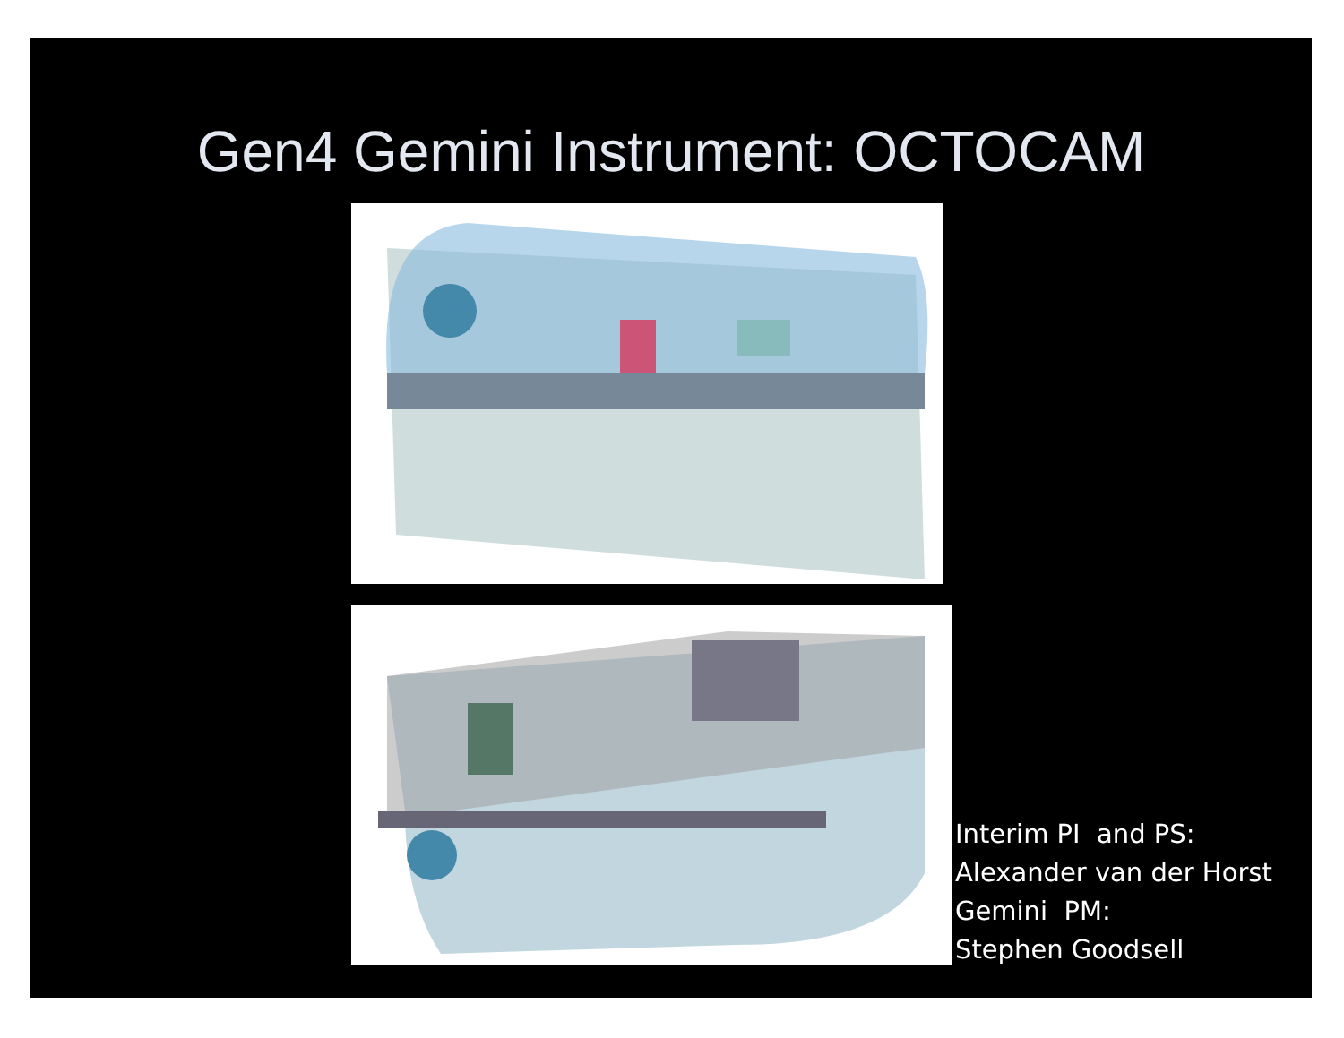Gen4 Gemini Instrument: OCTOCAM
Interim PI and PS:
Alexander van der Horst
Gemini PM:
Stephen Goodsell